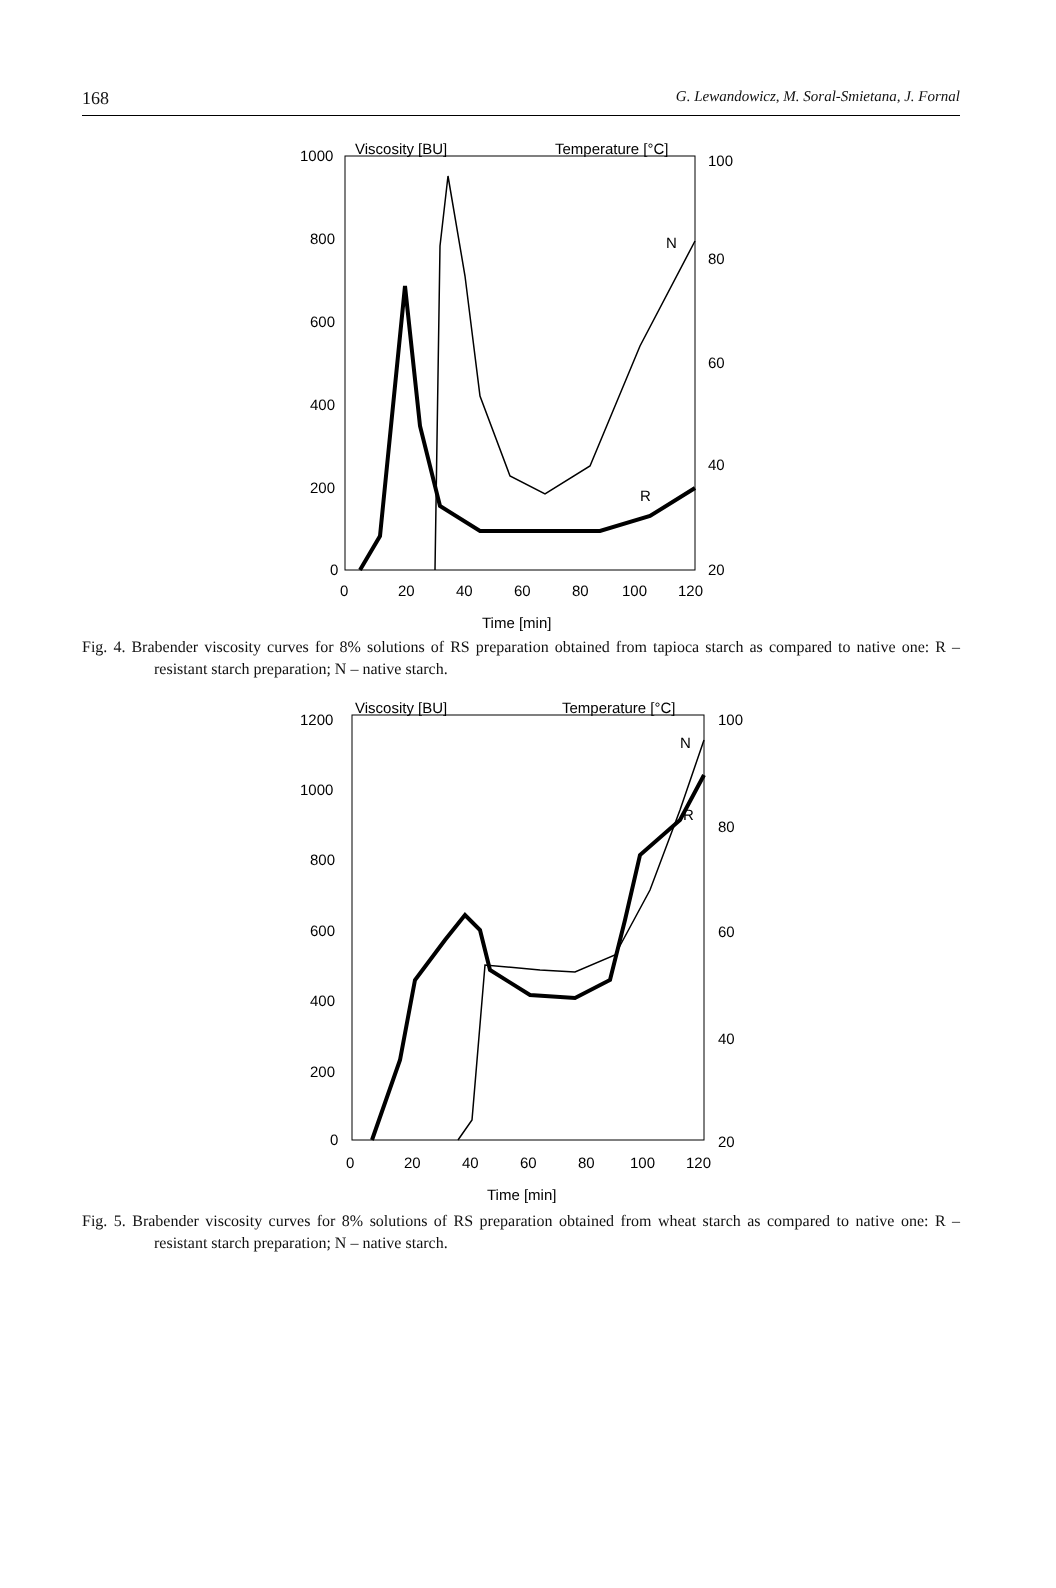168 G. Lewandowicz, M. Soral-Smietana, J. Fornal
Viscosity [BU]
Temperature [°C]
1000
800
600
400
200
0
100
80
60
40
20
0
20
40
60
80
100
120
Time [min]
N
R
Fig. 4. Brabender viscosity curves for 8% solutions of RS preparation obtained from tapioca starch as compared to native one: R – resistant starch preparation; N – native starch.
Viscosity [BU]
Temperature [°C]
1200
1000
800
600
400
200
0
100
80
60
40
20
0
20
40
60
80
100
120
Time [min]
N
R
Fig. 5. Brabender viscosity curves for 8% solutions of RS preparation obtained from wheat starch as compared to native one: R – resistant starch preparation; N – native starch.